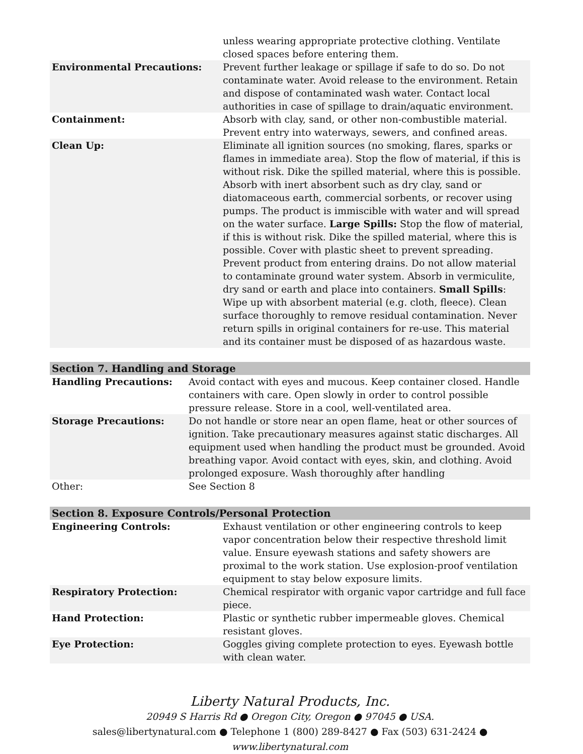| | unless wearing appropriate protective clothing. Ventilate closed spaces before entering them. |
| Environmental Precautions: | Prevent further leakage or spillage if safe to do so. Do not contaminate water. Avoid release to the environment. Retain and dispose of contaminated wash water. Contact local authorities in case of spillage to drain/aquatic environment. |
| Containment: | Absorb with clay, sand, or other non-combustible material. Prevent entry into waterways, sewers, and confined areas. |
| Clean Up: | Eliminate all ignition sources (no smoking, flares, sparks or flames in immediate area). Stop the flow of material, if this is without risk. Dike the spilled material, where this is possible. Absorb with inert absorbent such as dry clay, sand or diatomaceous earth, commercial sorbents, or recover using pumps. The product is immiscible with water and will spread on the water surface. Large Spills: Stop the flow of material, if this is without risk. Dike the spilled material, where this is possible. Cover with plastic sheet to prevent spreading. Prevent product from entering drains. Do not allow material to contaminate ground water system. Absorb in vermiculite, dry sand or earth and place into containers. Small Spills : Wipe up with absorbent material (e.g. cloth, fleece). Clean surface thoroughly to remove residual contamination. Never return spills in original containers for re-use. This material and its container must be disposed of as hazardous waste. |
| Section 7. Handling and Storage | |
| Handling Precautions: | Avoid contact with eyes and mucous. Keep container closed. Handle containers with care. Open slowly in order to control possible pressure release. Store in a cool, well-ventilated area. |
| Storage Precautions: | Do not handle or store near an open flame, heat or other sources of ignition. Take precautionary measures against static discharges. All equipment used when handling the product must be grounded. Avoid breathing vapor. Avoid contact with eyes, skin, and clothing. Avoid prolonged exposure. Wash thoroughly after handling |
| Other: | See Section 8 |
| Section 8. Exposure Controls/Personal Protection | |
| Engineering Controls: | Exhaust ventilation or other engineering controls to keep vapor concentration below their respective threshold limit value. Ensure eyewash stations and safety showers are proximal to the work station. Use explosion-proof ventilation equipment to stay below exposure limits. |
| Respiratory Protection: | Chemical respirator with organic vapor cartridge and full face piece. |
| Hand Protection: | Plastic or synthetic rubber impermeable gloves. Chemical resistant gloves. |
| Eye Protection: | Goggles giving complete protection to eyes. Eyewash bottle with clean water. |
Liberty Natural Products, Inc.
20949 S Harris Rd ● Oregon City, Oregon ● 97045 ● USA.
sales@libertynatural.com ● Telephone 1 (800) 289-8427 ● Fax (503) 631-2424 ●
www.libertynatural.com